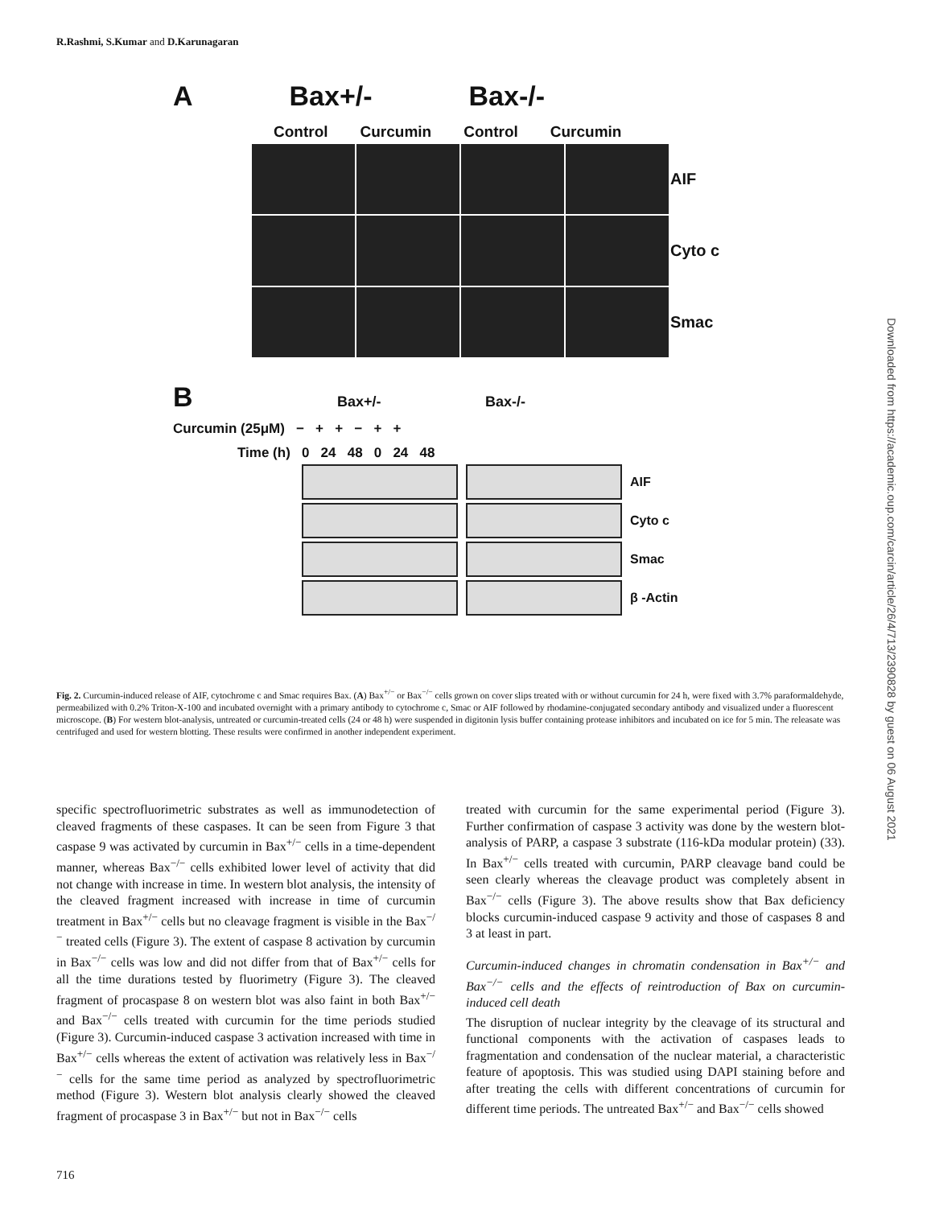R.Rashmi, S.Kumar and D.Karunagaran
A Bax+/- Bax-/-
Control Curcumin Control Curcumin
AIF
Cyto c
Smac
B Bax+/- Bax-/-
Curcumin (25μM) − + + − + +
Time (h) 0 24 48 0 24 48
AIF
Cyto c
Smac
β -Actin
Fig. 2. Curcumin-induced release of AIF, cytochrome c and Smac requires Bax. (A) Bax<sup>+/−</sup> or Bax<sup>−/−</sup> cells grown on cover slips treated with or without curcumin for 24 h, were fixed with 3.7% paraformaldehyde, permeabilized with 0.2% Triton-X-100 and incubated overnight with a primary antibody to cytochrome c, Smac or AIF followed by rhodamine-conjugated secondary antibody and visualized under a fluorescent microscope. (B) For western blot-analysis, untreated or curcumin-treated cells (24 or 48 h) were suspended in digitonin lysis buffer containing protease inhibitors and incubated on ice for 5 min. The releasate was centrifuged and used for western blotting. These results were confirmed in another independent experiment.
specific spectrofluorimetric substrates as well as immunodetection of cleaved fragments of these caspases. It can be seen from Figure 3 that caspase 9 was activated by curcumin in Bax<sup>+/−</sup> cells in a time-dependent manner, whereas Bax<sup>−/−</sup> cells exhibited lower level of activity that did not change with increase in time. In western blot analysis, the intensity of the cleaved fragment increased with increase in time of curcumin treatment in Bax<sup>+/−</sup> cells but no cleavage fragment is visible in the Bax<sup>−/−</sup> treated cells (Figure 3). The extent of caspase 8 activation by curcumin in Bax<sup>−/−</sup> cells was low and did not differ from that of Bax<sup>+/−</sup> cells for all the time durations tested by fluorimetry (Figure 3). The cleaved fragment of procaspase 8 on western blot was also faint in both Bax<sup>+/−</sup> and Bax<sup>−/−</sup> cells treated with curcumin for the time periods studied (Figure 3). Curcumin-induced caspase 3 activation increased with time in Bax<sup>+/−</sup> cells whereas the extent of activation was relatively less in Bax<sup>−/−</sup> cells for the same time period as analyzed by spectrofluorimetric method (Figure 3). Western blot analysis clearly showed the cleaved fragment of procaspase 3 in Bax<sup>+/−</sup> but not in Bax<sup>−/−</sup> cells
treated with curcumin for the same experimental period (Figure 3). Further confirmation of caspase 3 activity was done by the western blot-analysis of PARP, a caspase 3 substrate (116-kDa modular protein) (33). In Bax<sup>+/−</sup> cells treated with curcumin, PARP cleavage band could be seen clearly whereas the cleavage product was completely absent in Bax<sup>−/−</sup> cells (Figure 3). The above results show that Bax deficiency blocks curcumin-induced caspase 9 activity and those of caspases 8 and 3 at least in part.
Curcumin-induced changes in chromatin condensation in Bax<sup>+/−</sup> and Bax<sup>−/−</sup> cells and the effects of reintroduction of Bax on curcumin-induced cell death
The disruption of nuclear integrity by the cleavage of its structural and functional components with the activation of caspases leads to fragmentation and condensation of the nuclear material, a characteristic feature of apoptosis. This was studied using DAPI staining before and after treating the cells with different concentrations of curcumin for different time periods. The untreated Bax<sup>+/−</sup> and Bax<sup>−/−</sup> cells showed
716
Downloaded from https://academic.oup.com/carcin/article/26/4/713/2390828 by guest on 06 August 2021